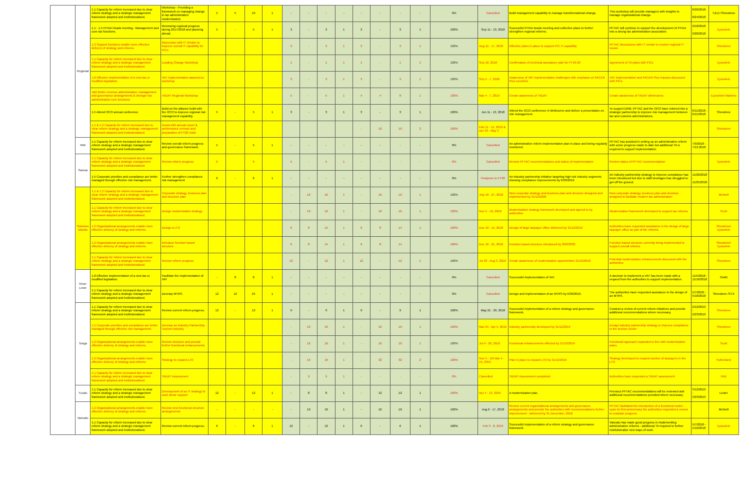| | Regional | 1.1 Capacity for reform increased due to clear reform strategy and a strategic management framework adopted and institutionalised. | Workshop - Providing a framework on managing change in tax administration modernization | 5 | 5 | 10 | 1 | - | - | - | - | - | - | - | - | 0% | Cancelled | Build management capability to manage transformational change. | This workshop will provide managers with insights to manage organizational change. | 8/20/2018 - 8/24/2018 | T.B.D /Shrosbree |
| | | 1.1 - 1.5 PITAA Heads meeting - Management and core tax functions. | Reviewing regional progress during 2017/2018 and planning ahead. | 5 | - | 5 | 1 | 3 | - | 3 | 1 | 3 | - | 3 | 1 | 100% | Sep 11 - 13, 2018 | Successful PITAA heads meeting and collective plans to further strengthen regional reforms. | PFTAC will continue to support the development of PITAA into a strong tax administration association. | 9/18/2018 - 9/20/2018 | Eysselein |
| | | 1.3 Support functions enable more effective delivery of strategy and reforms. | Discussion with IT Vendor to improve overall IT capability for PICs | | | | | 3 | - | 3 | 1 | 3 | - | 3 | 1 | 100% | Aug 15 - 17, 2018 | Effective plans in place to support PIC IT capability | PFTAC discussions with IT vendor to resolve regional IT issues | | Shrosbree |
| | | 1.1 Capacity for reform increased due to clear reform strategy and a strategic management framework adopted and institutionalised. | Leading Change Workshop | | | | | 1 | - | 1 | 1 | 1 | - | 1 | 1 | 100% | Sep 18, 2018 | Confirmation of technical assistance plan for FY19-20 | Agreement of TA plans with PICs | | Eysselein |
| | | 1.8 Effective implementation of a new tax or modified legislation. | VAT Implementation awareness workshop | | | | | 3 | - | 3 | 1 | 3 | - | 3 | 1 | 100% | Sep 5 - 7, 2018 | Awareness of VAT implementation challenges with emphasis on PACER Plus countries | VAT implementation and PACER Plus impacts discussed with PICs. | | Eysselein |
| | | 1&2 Better revenue administration, management and governance arrangements & stronger tax administration core functions. | TADAT Regional Workshop | | | | | 5 | - | 5 | 1 | 4 | 4 | 8 | 1 | 100% | Mar 4 - 7, 2019 | Create awareness of TADAT | Create awareness of TADAT dimensions | | Eysselein/ Martens |
| | | 1.5 Attend OCO annual conference | Build on the alliance build with the OCO to improve regional risk management capability. | 5 | - | 5 | 1 | 3 | - | 3 | 1 | 3 | - | 3 | 1 | 100% | Jun 11 - 13, 2018 | Attend the OCO conference in Melbourne and deliver a presentation on risk management. | To support DRM, PFTAC and the OCO have entered into a strategic partnership to improve risk management between tax and customs administrations. | 6/11/2018 - 6/15/2018 | Shrosbree |
| | | 1.1 & 1.2 Capacity for reform increased due to clear reform strategy and a strategic management framework adopted and institutionalised. | Assist with annual report & performance reviews and preparation of FY20 visits | | | | | | | | | - | 10 | 10 | 2 | 100% | Feb 11 - 15, 2019 & Apr 29 - May 3 | | | | Shrosbree |
| | RMI | 1.1 Capacity for reform increased due to clear reform strategy and a strategic management framework adopted and institutionalised. | Review overall reform progress and governance framework. | 5 | - | 5 | 1 | - | - | - | - | - | - | - | - | 0% | Cancelled | An administrative reform implementation plan in place and being regularly monitored. | PFTAC has assisted in setting up an administrative reform with some progress made to date but additional TA is required to support implementation. | 7/9/2018 - 7/13.2018 | |
| | Samoa | 1.1 Capacity for reform increased due to clear reform strategy and a strategic management framework adopted and institutionalised. | Review reform progress | 6 | | 6 | | 5 | - | 5 | 1 | - | - | - | - | 0% | Cancelled | Review PFTAC recommendations and status of implementation | Review status of PFTAC recommendation | | Eysselein |
| | | 1.5 Corporate priorities and compliance are better managed through effective risk management. | Further strengthen compliance risk management | 6 | - | 6 | 1 | - | - | - | - | - | - | - | - | 0% | Postpone to FY20 | An industry partnership initiative targeting high risk industry segments showing compliance improvements by 6/30/2019. | An industry partnership strategy to improve compliance has been introduced but due to staff shortages has struggled to get off the ground. | 11/26/2018 - 11/25/2018 | |
| | Solomon Islands | 1.1 & 1.2 Capacity for reform increased due to clear reform strategy and a strategic management framework adopted and institutionalised. | Corporate strategy, business plan and structure plan | | | | | - | 16 | 16 | 1 | - | 16 | 16 | 1 | 100% | July 16 - 27, 2018 | New corporate strategy and business plan and structure designed and implemented by 31/12/2020 | New corporate strategy, business plan and structure designed to facilitate modern tax administration | | McNeill |
| | | 1.1 Capacity for reform increased due to clear reform strategy and a strategic management framework adopted and institutionalised. | Design modernization strategy | | | | | - | 16 | 16 | 1 | - | 16 | 16 | 1 | 100% | Nov 5 - 16, 2018 | Modernization strategy framework developed and agreed to by authorities | Modernization framework developed to support tax reforms | | Scott |
| | | 1.2 Organizational arrangements enable more effective delivery of strategy and reforms. | Design a LTO | | | | | 6 | 8 | 14 | 1 | 6 | 8 | 14 | 1 | 100% | Dec 10 - 15, 2018 | Design of large taxpayer office delivered by 31/12/2019 | Authorities have requested assistance in the design of large taxpayer office as part of the reforms | | Shrosbree/ Eysselein |
| | | 1.2 Organizational arrangements enable more effective delivery of strategy and reforms. | Introduce function based structure | | | | | 6 | 8 | 14 | 1 | 6 | 8 | 14 | | 100% | Dec 16 - 21, 2018 | Function based structure introduced by 20/6/2020 | Function based structure currently being implemented to support overall reforms | | Shrosbree/ Eysselein |
| | | 1.1 Capacity for reform increased due to clear reform strategy and a strategic management framework adopted and institutionalised. | Review reform progress | | | | | 12 | - | 12 | 1 | 12 | - | 12 | 1 | 100% | Jul 23 - Aug 3, 2018 | Create awareness of modernization opportunities 31/12/2018 | Potential modernization enhancements discussed with the authorities | | Shrosbree |
| | Timor-Leste | 1.8 Effective implementation of a new tax or modified legislation. | Facilitate the implementation of VAT | - | 8 | 8 | 1 | - | - | - | - | - | - | - | - | 0% | Cancelled | Successful implementation of VAT. | A decision to implement a VAT has been made with a request from the authorities to support implementation. | 11/5/2018 - 11/16/2018 | Smith |
| | | 1.1 Capacity for reform increased due to clear reform strategy and a strategic management framework adopted and institutionalised. | Develop MTRS. | 12 | 12 | 24 | 1 | - | - | - | - | - | - | - | - | 0% | Cancelled | Design and implementation of an MTRS by 6/30/2019. | The authorities have requested assistance in the design of an MTRS. | 5/7/2018 - 5/18/2018 | Shrosbree /STX |
| | Tonga | 1.1 Capacity for reform increased due to clear reform strategy and a strategic management framework adopted and institutionalised. | Review current reform progress. | 12 | - | 12 | 1 | 9 | - | 9 | 1 | 9 | - | 9 | 1 | 100% | May 21 - 29, 2018 | Successful implementation of a reform strategy and governance framework. | Conduct a review of current reform initiatives and provide additional recommendations where necessary. | 2/12/2019 - 2/23/2019 | Shrosbree |
| | | 1.5 Corporate priorities and compliance are better managed through effective risk management. | Develop an Industry Partnership - Tourism Industry | | | | | - | 16 | 16 | 1 | - | 16 | 16 | 1 | 100% | Mar 25 - Apr 5, 2019 | Industry partnership developed by 31/12/2019 | Design industry partnership strategy to improve compliance in the tourism sector | | Shrosbree |
| | | 1.2 Organizational arrangements enable more effective delivery of strategy and reforms. | Review structure and provide further functional enhancements | | | | | - | 16 | 16 | 1 | - | 16 | 16 | 1 | 100% | Jul 9 - 20, 2018 | Functional enhancements effected by 31/12/2019 | Functional approach expanded in line with modernization plans | | Scott |
| | | 1.2 Organizational arrangements enable more effective delivery of strategy and reforms. | Strategy to expand LTO | | | | | - | 16 | 16 | 1 | - | 32 | 32 | 2 | 100% | Nov 5 - 16/ Mar 4 - 15, 2019 | Plan in place to expand LTO by 31/12/2019 | Strategy developed to expand number of taxpayers in the LTO | | Sutherland |
| | | 1.1 Capacity for reform increased due to clear reform strategy and a strategic management framework adopted and institutionalised. | TADAT Assessment | | | | | - | 9 | 9 | 1 | - | - | - | - | 0% | Cancelled | TADAT Assessment completed | Authorities have requested a TADAT assessment | | FAD |
| | Tuvalu | 1.1 Capacity for reform increased due to clear reform strategy and a strategic management framework adopted and institutionalised. | Development of an IT strategy to seek donor support | 12 | - | 12 | 1 | - | 8 | 8 | 1 | - | 12 | 12 | 1 | 100% | Apr 4 - 13, 2019 | A modernization plan. | Previous PFTAC recommendations will be reviewed and additional recommendations provided where necessary. | 3/12/2019 - 3/23/2019 | Lester |
| | Vanuatu | 1.2 Organizational arrangements enable more effective delivery of strategy and reforms. | Review new functional structure arrangements | - | - | - | - | - | 16 | 16 | 1 | - | 16 | 16 | 1 | 100% | Aug 6 - 17, 2018 | Review current organizational arrangements and governance arrangements and provide the authorities with recommendations further improvement - delivered by 31 December, 2018. | PFTAC facilitated the introduction of a functional model - upon its first anniversary the authorities requested a review to evaluate progress. | | McNeill |
| | | 1.1 Capacity for reform increased due to clear reform strategy and a strategic management framework adopted and institutionalised. | Review current reform progress. | 6 | - | 6 | 1 | 12 | - | 12 | 1 | 6 | - | 6 | 1 | 100% | Feb 3 - 8, 2019 | Successful implementation of a reform strategy and governance framework. | Vanuatu has made good progress in implementing administrative reforms - additional TA required to further institutionalize new ways of work. | 5/7/2018 - 5/10/2018 | Eysselein |